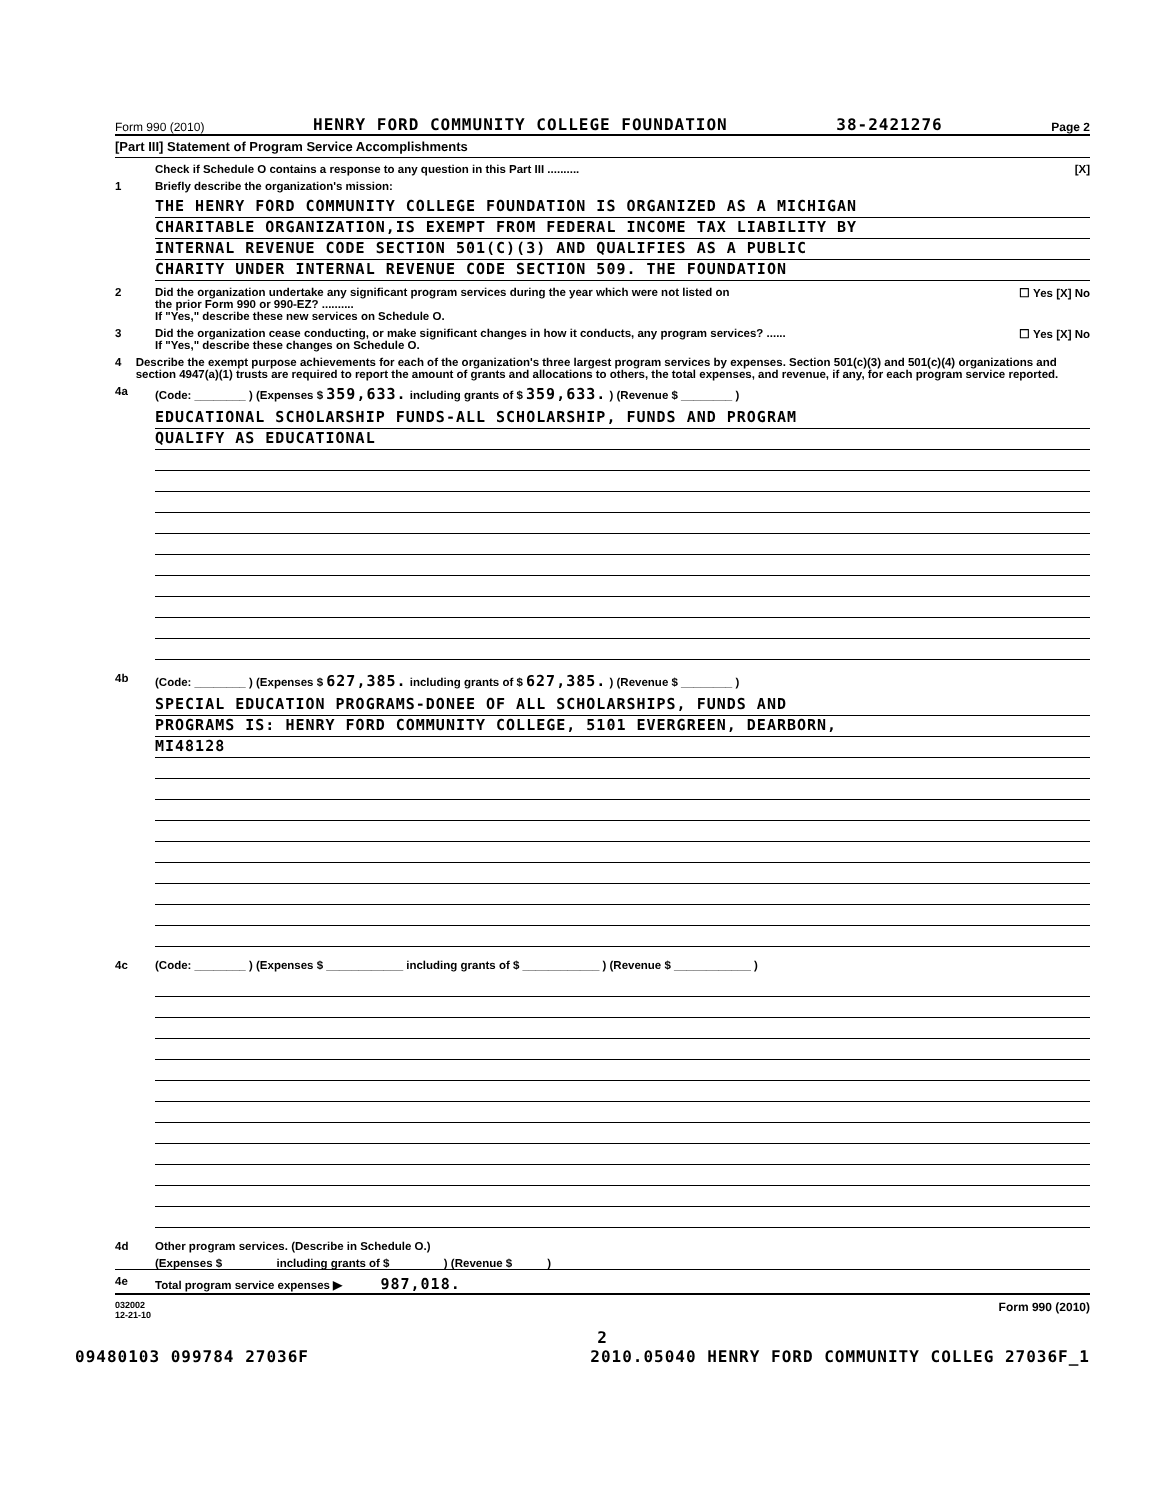Form 990 (2010) HENRY FORD COMMUNITY COLLEGE FOUNDATION 38-2421276 Page 2
[Part III] Statement of Program Service Accomplishments
Check if Schedule O contains a response to any question in this Part III .......... [X]
1 Briefly describe the organization's mission:
THE HENRY FORD COMMUNITY COLLEGE FOUNDATION IS ORGANIZED AS A MICHIGAN
CHARITABLE ORGANIZATION,IS EXEMPT FROM FEDERAL INCOME TAX LIABILITY BY
INTERNAL REVENUE CODE SECTION 501(C)(3) AND QUALIFIES AS A PUBLIC
CHARITY UNDER INTERNAL REVENUE CODE SECTION 509. THE FOUNDATION
2 Did the organization undertake any significant program services during the year which were not listed on
the prior Form 990 or 990-EZ? ..........
If "Yes," describe these new services on Schedule O. ☐ Yes [X] No
3 Did the organization cease conducting, or make significant changes in how it conducts, any program services? ......
If "Yes," describe these changes on Schedule O. ☐ Yes [X] No
4 Describe the exempt purpose achievements for each of the organization's three largest program services by expenses. Section 501(c)(3) and 501(c)(4) organizations and section 4947(a)(1) trusts are required to report the amount of grants and allocations to others, the total expenses, and revenue, if any, for each program service reported.
4a (Code: ________ ) (Expenses $ 359,633. including grants of $ 359,633. ) (Revenue $ ________ )
EDUCATIONAL SCHOLARSHIP FUNDS-ALL SCHOLARSHIP, FUNDS AND PROGRAM
QUALIFY AS EDUCATIONAL
4b (Code: ________ ) (Expenses $ 627,385. including grants of $ 627,385. ) (Revenue $ ________ )
SPECIAL EDUCATION PROGRAMS-DONEE OF ALL SCHOLARSHIPS, FUNDS AND
PROGRAMS IS: HENRY FORD COMMUNITY COLLEGE, 5101 EVERGREEN, DEARBORN,
MI48128
4c (Code: ________ ) (Expenses $ ____________ including grants of $ ____________ ) (Revenue $ ____________ )
4d Other program services. (Describe in Schedule O.)
(Expenses $ including grants of $ ) (Revenue $ )
4e Total program service expenses ▶ 987,018.
032002
12-21-10 Form 990 (2010)
2
09480103 099784 27036F 2010.05040 HENRY FORD COMMUNITY COLLEG 27036F_1